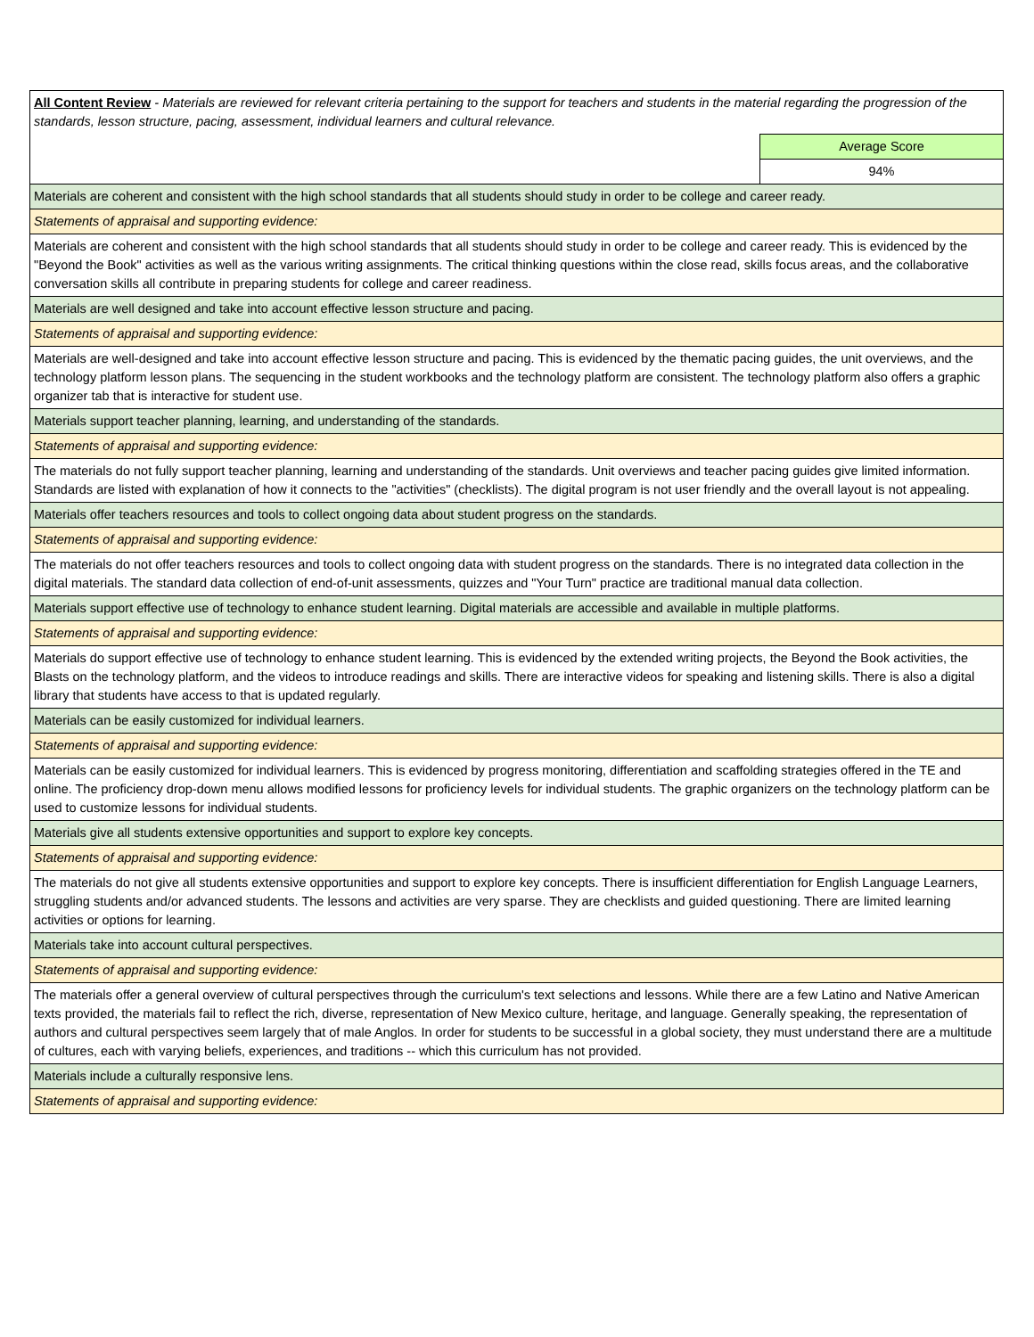| All Content Review - Materials are reviewed for relevant criteria pertaining to the support for teachers and students in the material regarding the progression of the standards, lesson structure, pacing, assessment, individual learners and cultural relevance. | |
| | Average Score |
| | 94% |
| Materials are coherent and consistent with the high school standards that all students should study in order to be college and career ready. | |
| Statements of appraisal and supporting evidence: | |
| Materials are coherent and consistent with the high school standards that all students should study in order to be college and career ready. This is evidenced by the "Beyond the Book" activities as well as the various writing assignments. The critical thinking questions within the close read, skills focus areas, and the collaborative conversation skills all contribute in preparing students for college and career readiness. | |
| Materials are well designed and take into account effective lesson structure and pacing. | |
| Statements of appraisal and supporting evidence: | |
| Materials are well-designed and take into account effective lesson structure and pacing. This is evidenced by the thematic pacing guides, the unit overviews, and the technology platform lesson plans. The sequencing in the student workbooks and the technology platform are consistent. The technology platform also offers a graphic organizer tab that is interactive for student use. | |
| Materials support teacher planning, learning, and understanding of the standards. | |
| Statements of appraisal and supporting evidence: | |
| The materials do not fully support teacher planning, learning and understanding of the standards. Unit overviews and teacher pacing guides give limited information. Standards are listed with explanation of how it connects to the "activities" (checklists). The digital program is not user friendly and the overall layout is not appealing. | |
| Materials offer teachers resources and tools to collect ongoing data about student progress on the standards. | |
| Statements of appraisal and supporting evidence: | |
| The materials do not offer teachers resources and tools to collect ongoing data with student progress on the standards. There is no integrated data collection in the digital materials. The standard data collection of end-of-unit assessments, quizzes and "Your Turn" practice are traditional manual data collection. | |
| Materials support effective use of technology to enhance student learning. Digital materials are accessible and available in multiple platforms. | |
| Statements of appraisal and supporting evidence: | |
| Materials do support effective use of technology to enhance student learning. This is evidenced by the extended writing projects, the Beyond the Book activities, the Blasts on the technology platform, and the videos to introduce readings and skills. There are interactive videos for speaking and listening skills. There is also a digital library that students have access to that is updated regularly. | |
| Materials can be easily customized for individual learners. | |
| Statements of appraisal and supporting evidence: | |
| Materials can be easily customized for individual learners. This is evidenced by progress monitoring, differentiation and scaffolding strategies offered in the TE and online. The proficiency drop-down menu allows modified lessons for proficiency levels for individual students. The graphic organizers on the technology platform can be used to customize lessons for individual students. | |
| Materials give all students extensive opportunities and support to explore key concepts. | |
| Statements of appraisal and supporting evidence: | |
| The materials do not give all students extensive opportunities and support to explore key concepts. There is insufficient differentiation for English Language Learners, struggling students and/or advanced students. The lessons and activities are very sparse. They are checklists and guided questioning. There are limited learning activities or options for learning. | |
| Materials take into account cultural perspectives. | |
| Statements of appraisal and supporting evidence: | |
| The materials offer a general overview of cultural perspectives through the curriculum's text selections and lessons. While there are a few Latino and Native American texts provided, the materials fail to reflect the rich, diverse, representation of New Mexico culture, heritage, and language. Generally speaking, the representation of authors and cultural perspectives seem largely that of male Anglos. In order for students to be successful in a global society, they must understand there are a multitude of cultures, each with varying beliefs, experiences, and traditions -- which this curriculum has not provided. | |
| Materials include a culturally responsive lens. | |
| Statements of appraisal and supporting evidence: | |